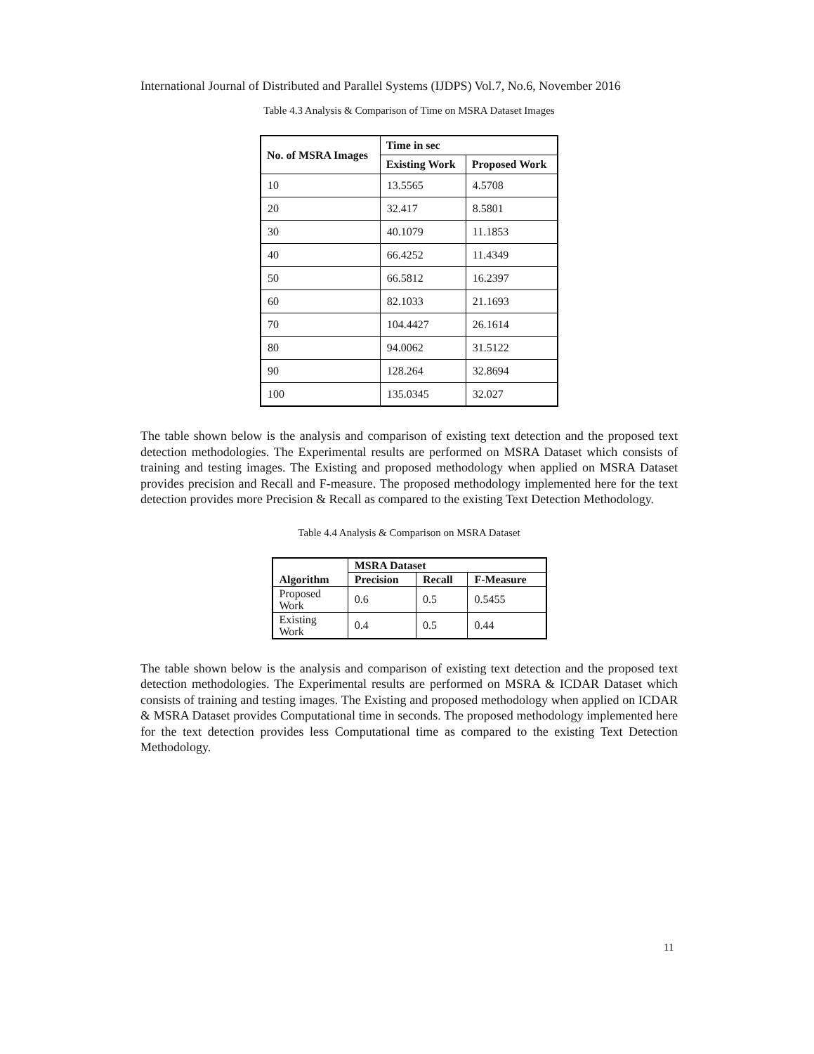International Journal of Distributed and Parallel Systems (IJDPS) Vol.7, No.6, November 2016
Table 4.3 Analysis & Comparison of Time on MSRA Dataset Images
| No. of MSRA Images | Time in sec | |
| --- | --- | --- |
| | Existing Work | Proposed Work |
| 10 | 13.5565 | 4.5708 |
| 20 | 32.417 | 8.5801 |
| 30 | 40.1079 | 11.1853 |
| 40 | 66.4252 | 11.4349 |
| 50 | 66.5812 | 16.2397 |
| 60 | 82.1033 | 21.1693 |
| 70 | 104.4427 | 26.1614 |
| 80 | 94.0062 | 31.5122 |
| 90 | 128.264 | 32.8694 |
| 100 | 135.0345 | 32.027 |
The table shown below is the analysis and comparison of existing text detection and the proposed text detection methodologies. The Experimental results are performed on MSRA Dataset which consists of training and testing images. The Existing and proposed methodology when applied on MSRA Dataset provides precision and Recall and F-measure. The proposed methodology implemented here for the text detection provides more Precision & Recall as compared to the existing Text Detection Methodology.
Table 4.4 Analysis & Comparison on MSRA Dataset
| Algorithm | MSRA Dataset | | |
| --- | --- | --- | --- |
| | Precision | Recall | F-Measure |
| Proposed Work | 0.6 | 0.5 | 0.5455 |
| Existing Work | 0.4 | 0.5 | 0.44 |
The table shown below is the analysis and comparison of existing text detection and the proposed text detection methodologies. The Experimental results are performed on MSRA & ICDAR Dataset which consists of training and testing images. The Existing and proposed methodology when applied on ICDAR & MSRA Dataset provides Computational time in seconds. The proposed methodology implemented here for the text detection provides less Computational time as compared to the existing Text Detection Methodology.
11